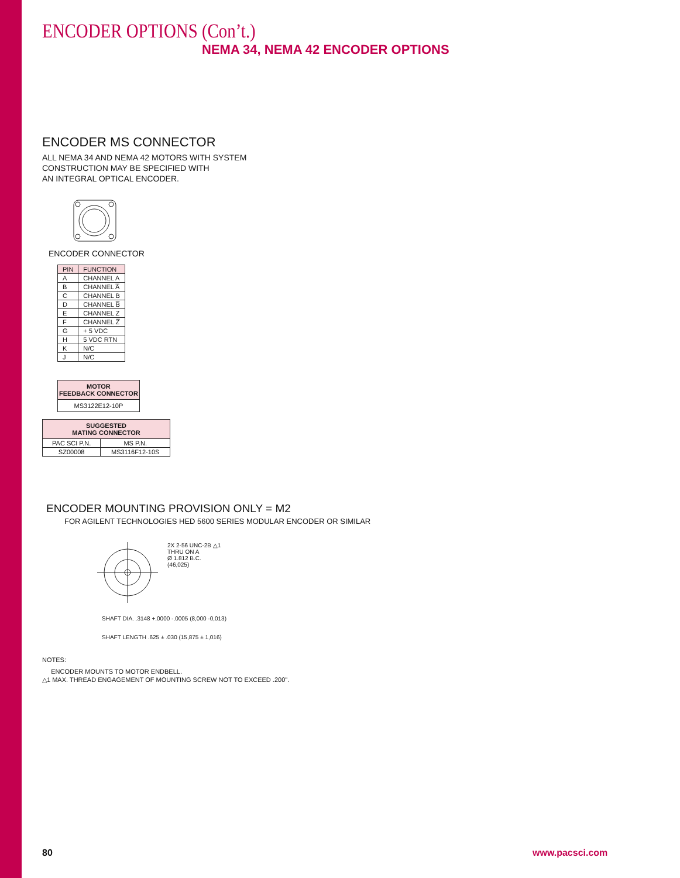ENCODER OPTIONS (Con’t.)
NEMA 34, NEMA 42 ENCODER OPTIONS
ENCODER MS CONNECTOR
ALL NEMA 34 AND NEMA 42 MOTORS WITH SYSTEM
CONSTRUCTION MAY BE SPECIFIED WITH
AN INTEGRAL OPTICAL ENCODER.
ENCODER CONNECTOR
| PIN | FUNCTION |
| --- | --- |
| A | CHANNEL A |
| B | CHANNEL A̅ |
| C | CHANNEL B |
| D | CHANNEL B̅ |
| E | CHANNEL Z |
| F | CHANNEL Z̅ |
| G | + 5 VDC |
| H | 5 VDC RTN |
| K | N/C |
| J | N/C |
| MOTOR FEEDBACK CONNECTOR |
| --- |
| MS3122E12-10P |
| SUGGESTED MATING CONNECTOR | |
| --- | --- |
| PAC SCI P.N. | MS P.N. |
| SZ00008 | MS3116F12-10S |
ENCODER MOUNTING PROVISION ONLY = M2
FOR AGILENT TECHNOLOGIES HED 5600 SERIES MODULAR ENCODER OR SIMILAR
2X 2-56 UNC-2B △1
THRU ON A
Ø 1.812 B.C.
(46,025)
SHAFT DIA. .3148 +.0000 -.0005 (8,000 -0,013)
SHAFT LENGTH .625 ± .030 (15,875 ± 1,016)
NOTES:
ENCODER MOUNTS TO MOTOR ENDBELL.
△1 MAX. THREAD ENGAGEMENT OF MOUNTING SCREW NOT TO EXCEED .200".
80 www.pacsci.com